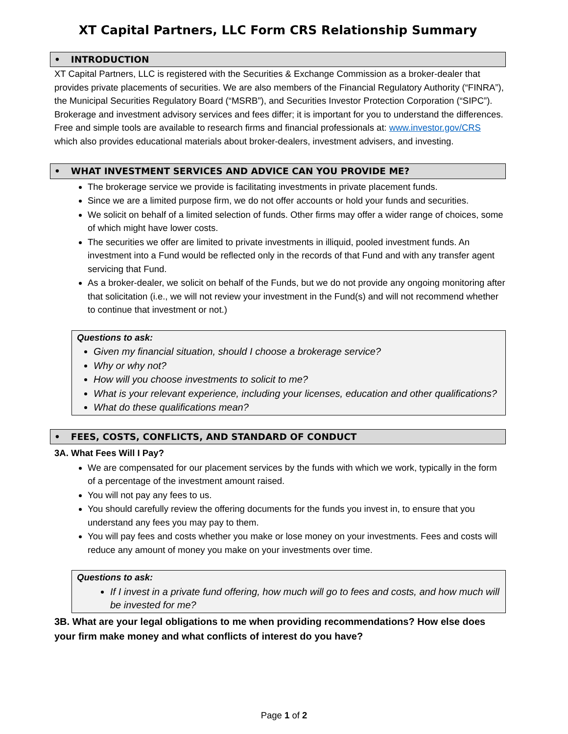XT Capital Partners, LLC Form CRS Relationship Summary
• INTRODUCTION
XT Capital Partners, LLC is registered with the Securities & Exchange Commission as a broker-dealer that provides private placements of securities. We are also members of the Financial Regulatory Authority (“FINRA”), the Municipal Securities Regulatory Board (“MSRB”), and Securities Investor Protection Corporation (“SIPC”). Brokerage and investment advisory services and fees differ; it is important for you to understand the differences. Free and simple tools are available to research firms and financial professionals at: www.investor.gov/CRS which also provides educational materials about broker-dealers, investment advisers, and investing.
• WHAT INVESTMENT SERVICES AND ADVICE CAN YOU PROVIDE ME?
The brokerage service we provide is facilitating investments in private placement funds.
Since we are a limited purpose firm, we do not offer accounts or hold your funds and securities.
We solicit on behalf of a limited selection of funds. Other firms may offer a wider range of choices, some of which might have lower costs.
The securities we offer are limited to private investments in illiquid, pooled investment funds. An investment into a Fund would be reflected only in the records of that Fund and with any transfer agent servicing that Fund.
As a broker-dealer, we solicit on behalf of the Funds, but we do not provide any ongoing monitoring after that solicitation (i.e., we will not review your investment in the Fund(s) and will not recommend whether to continue that investment or not.)
Questions to ask:
Given my financial situation, should I choose a brokerage service?
Why or why not?
How will you choose investments to solicit to me?
What is your relevant experience, including your licenses, education and other qualifications?
What do these qualifications mean?
• FEES, COSTS, CONFLICTS, AND STANDARD OF CONDUCT
3A. What Fees Will I Pay?
We are compensated for our placement services by the funds with which we work, typically in the form of a percentage of the investment amount raised.
You will not pay any fees to us.
You should carefully review the offering documents for the funds you invest in, to ensure that you understand any fees you may pay to them.
You will pay fees and costs whether you make or lose money on your investments. Fees and costs will reduce any amount of money you make on your investments over time.
Questions to ask:
If I invest in a private fund offering, how much will go to fees and costs, and how much will be invested for me?
3B. What are your legal obligations to me when providing recommendations? How else does your firm make money and what conflicts of interest do you have?
Page 1 of 2